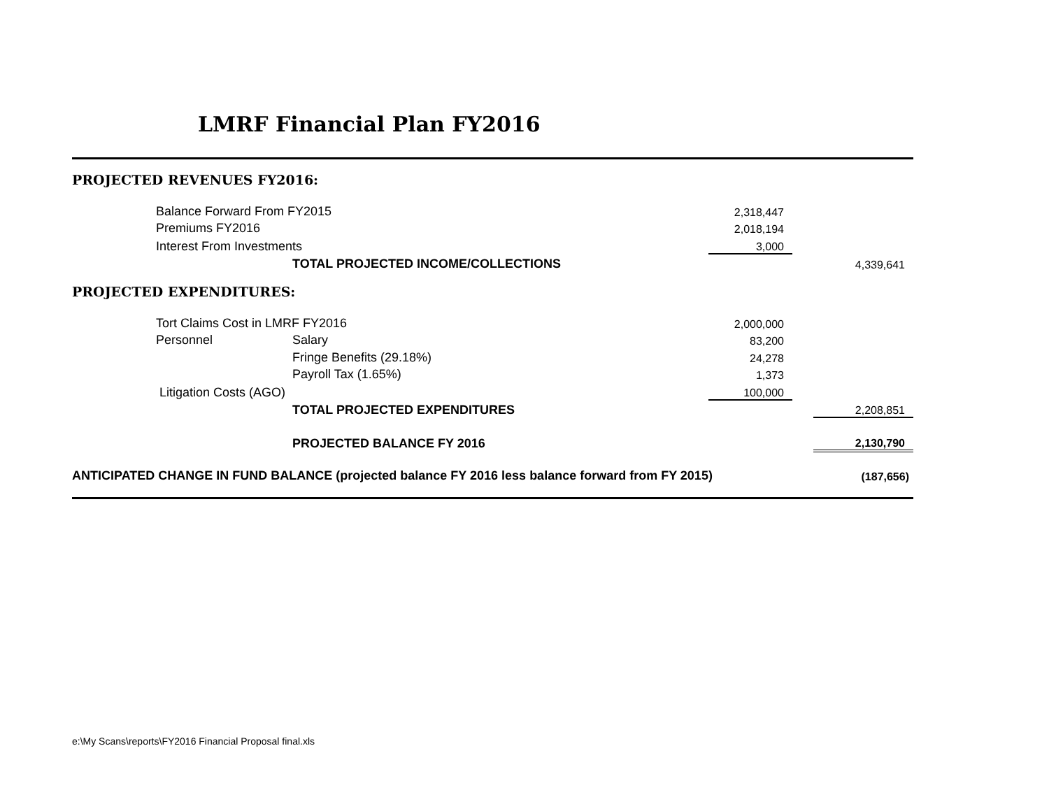LMRF Financial Plan FY2016
| PROJECTED REVENUES FY2016: | | | | | |
| | Balance Forward From FY2015 | | 2,318,447 | | |
| | Premiums FY2016 | | 2,018,194 | | |
| | Interest From Investments | | 3,000 | | |
| | | TOTAL PROJECTED INCOME/COLLECTIONS | | | 4,339,641 |
| PROJECTED EXPENDITURES: | | | | | |
| | Tort Claims Cost in LMRF FY2016 | | 2,000,000 | | |
| | Personnel | Salary | 83,200 | | |
| | | Fringe Benefits (29.18%) | 24,278 | | |
| | | Payroll Tax (1.65%) | 1,373 | | |
| | Litigation Costs (AGO) | | 100,000 | | |
| | | TOTAL PROJECTED EXPENDITURES | | | 2,208,851 |
| | | PROJECTED BALANCE FY 2016 | | | 2,130,790 |
| ANTICIPATED CHANGE IN FUND BALANCE (projected balance FY 2016 less balance forward from FY 2015) | | | | | (187,656) |
e:\My Scans\reports\FY2016 Financial Proposal final.xls